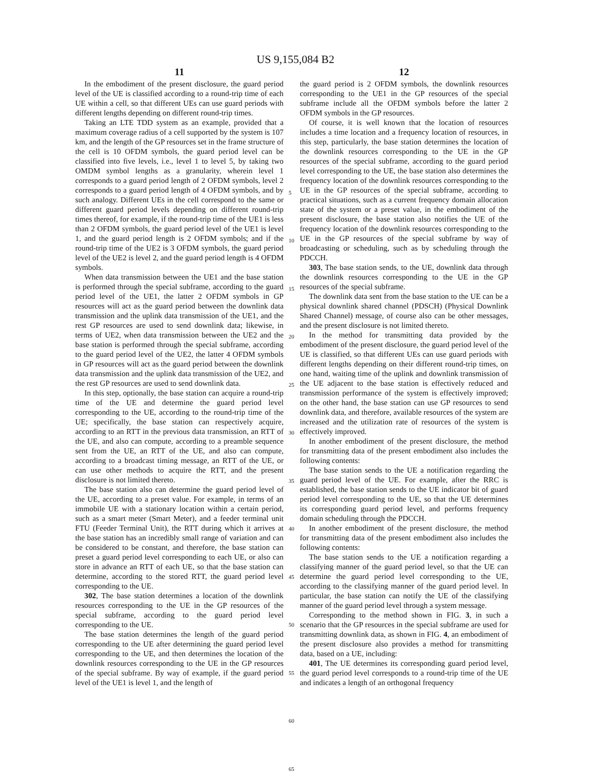US 9,155,084 B2
11
In the embodiment of the present disclosure, the guard period level of the UE is classified according to a round-trip time of each UE within a cell, so that different UEs can use guard periods with different lengths depending on different round-trip times.
Taking an LTE TDD system as an example, provided that a maximum coverage radius of a cell supported by the system is 107 km, and the length of the GP resources set in the frame structure of the cell is 10 OFDM symbols, the guard period level can be classified into five levels, i.e., level 1 to level 5, by taking two OMDM symbol lengths as a granularity, wherein level 1 corresponds to a guard period length of 2 OFDM symbols, level 2 corresponds to a guard period length of 4 OFDM symbols, and by such analogy. Different UEs in the cell correspond to the same or different guard period levels depending on different round-trip times thereof, for example, if the round-trip time of the UE1 is less than 2 OFDM symbols, the guard period level of the UE1 is level 1, and the guard period length is 2 OFDM symbols; and if the round-trip time of the UE2 is 3 OFDM symbols, the guard period level of the UE2 is level 2, and the guard period length is 4 OFDM symbols.
When data transmission between the UE1 and the base station is performed through the special subframe, according to the guard period level of the UE1, the latter 2 OFDM symbols in GP resources will act as the guard period between the downlink data transmission and the uplink data transmission of the UE1, and the rest GP resources are used to send downlink data; likewise, in terms of UE2, when data transmission between the UE2 and the base station is performed through the special subframe, according to the guard period level of the UE2, the latter 4 OFDM symbols in GP resources will act as the guard period between the downlink data transmission and the uplink data transmission of the UE2, and the rest GP resources are used to send downlink data.
In this step, optionally, the base station can acquire a round-trip time of the UE and determine the guard period level corresponding to the UE, according to the round-trip time of the UE; specifically, the base station can respectively acquire, according to an RTT in the previous data transmission, an RTT of the UE, and also can compute, according to a preamble sequence sent from the UE, an RTT of the UE, and also can compute, according to a broadcast timing message, an RTT of the UE, or can use other methods to acquire the RTT, and the present disclosure is not limited thereto.
The base station also can determine the guard period level of the UE, according to a preset value. For example, in terms of an immobile UE with a stationary location within a certain period, such as a smart meter (Smart Meter), and a feeder terminal unit FTU (Feeder Terminal Unit), the RTT during which it arrives at the base station has an incredibly small range of variation and can be considered to be constant, and therefore, the base station can preset a guard period level corresponding to each UE, or also can store in advance an RTT of each UE, so that the base station can determine, according to the stored RTT, the guard period level corresponding to the UE.
302, The base station determines a location of the downlink resources corresponding to the UE in the GP resources of the special subframe, according to the guard period level corresponding to the UE.
The base station determines the length of the guard period corresponding to the UE after determining the guard period level corresponding to the UE, and then determines the location of the downlink resources corresponding to the UE in the GP resources of the special subframe. By way of example, if the guard period level of the UE1 is level 1, and the length of
5
10
15
20
25
30
35
40
45
50
55
60
65
12
the guard period is 2 OFDM symbols, the downlink resources corresponding to the UE1 in the GP resources of the special subframe include all the OFDM symbols before the latter 2 OFDM symbols in the GP resources.
Of course, it is well known that the location of resources includes a time location and a frequency location of resources, in this step, particularly, the base station determines the location of the downlink resources corresponding to the UE in the GP resources of the special subframe, according to the guard period level corresponding to the UE, the base station also determines the frequency location of the downlink resources corresponding to the UE in the GP resources of the special subframe, according to practical situations, such as a current frequency domain allocation state of the system or a preset value, in the embodiment of the present disclosure, the base station also notifies the UE of the frequency location of the downlink resources corresponding to the UE in the GP resources of the special subframe by way of broadcasting or scheduling, such as by scheduling through the PDCCH.
303, The base station sends, to the UE, downlink data through the downlink resources corresponding to the UE in the GP resources of the special subframe.
The downlink data sent from the base station to the UE can be a physical downlink shared channel (PDSCH) (Physical Downlink Shared Channel) message, of course also can be other messages, and the present disclosure is not limited thereto.
In the method for transmitting data provided by the embodiment of the present disclosure, the guard period level of the UE is classified, so that different UEs can use guard periods with different lengths depending on their different round-trip times, on one hand, waiting time of the uplink and downlink transmission of the UE adjacent to the base station is effectively reduced and transmission performance of the system is effectively improved; on the other hand, the base station can use GP resources to send downlink data, and therefore, available resources of the system are increased and the utilization rate of resources of the system is effectively improved.
In another embodiment of the present disclosure, the method for transmitting data of the present embodiment also includes the following contents:
The base station sends to the UE a notification regarding the guard period level of the UE. For example, after the RRC is established, the base station sends to the UE indicator bit of guard period level corresponding to the UE, so that the UE determines its corresponding guard period level, and performs frequency domain scheduling through the PDCCH.
In another embodiment of the present disclosure, the method for transmitting data of the present embodiment also includes the following contents:
The base station sends to the UE a notification regarding a classifying manner of the guard period level, so that the UE can determine the guard period level corresponding to the UE, according to the classifying manner of the guard period level. In particular, the base station can notify the UE of the classifying manner of the guard period level through a system message.
Corresponding to the method shown in FIG. 3, in such a scenario that the GP resources in the special subframe are used for transmitting downlink data, as shown in FIG. 4, an embodiment of the present disclosure also provides a method for transmitting data, based on a UE, including:
401, The UE determines its corresponding guard period level, the guard period level corresponds to a round-trip time of the UE and indicates a length of an orthogonal frequency